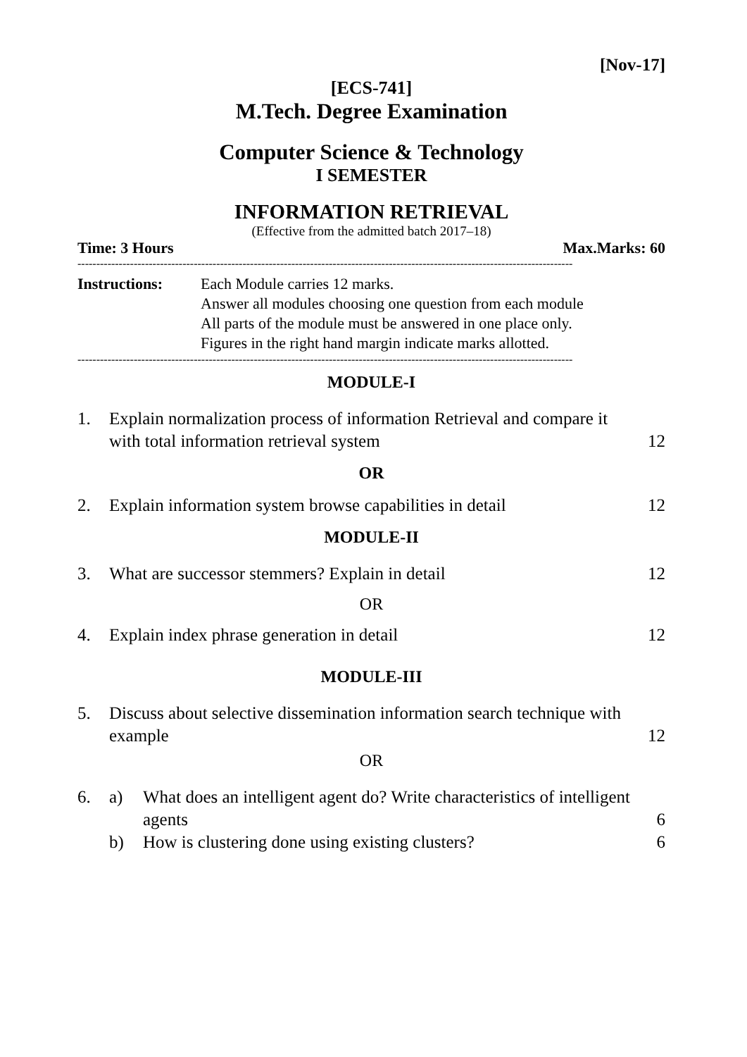[Nov-17]
[ECS-741]
M.Tech. Degree Examination
Computer Science & Technology
I SEMESTER
INFORMATION RETRIEVAL
(Effective from the admitted batch 2017–18)
Time: 3 Hours Max.Marks: 60
------------------------------------------------------------------------------------------------------------------------------------
Instructions: Each Module carries 12 marks.
Answer all modules choosing one question from each module
All parts of the module must be answered in one place only.
Figures in the right hand margin indicate marks allotted.
------------------------------------------------------------------------------------------------------------------------------------
MODULE-I
1. Explain normalization process of information Retrieval and compare it with total information retrieval system 12
OR
2. Explain information system browse capabilities in detail 12
MODULE-II
3. What are successor stemmers? Explain in detail 12
OR
4. Explain index phrase generation in detail 12
MODULE-III
5. Discuss about selective dissemination information search technique with example 12
OR
6. a) What does an intelligent agent do? Write characteristics of intelligent agents 6
b) How is clustering done using existing clusters? 6